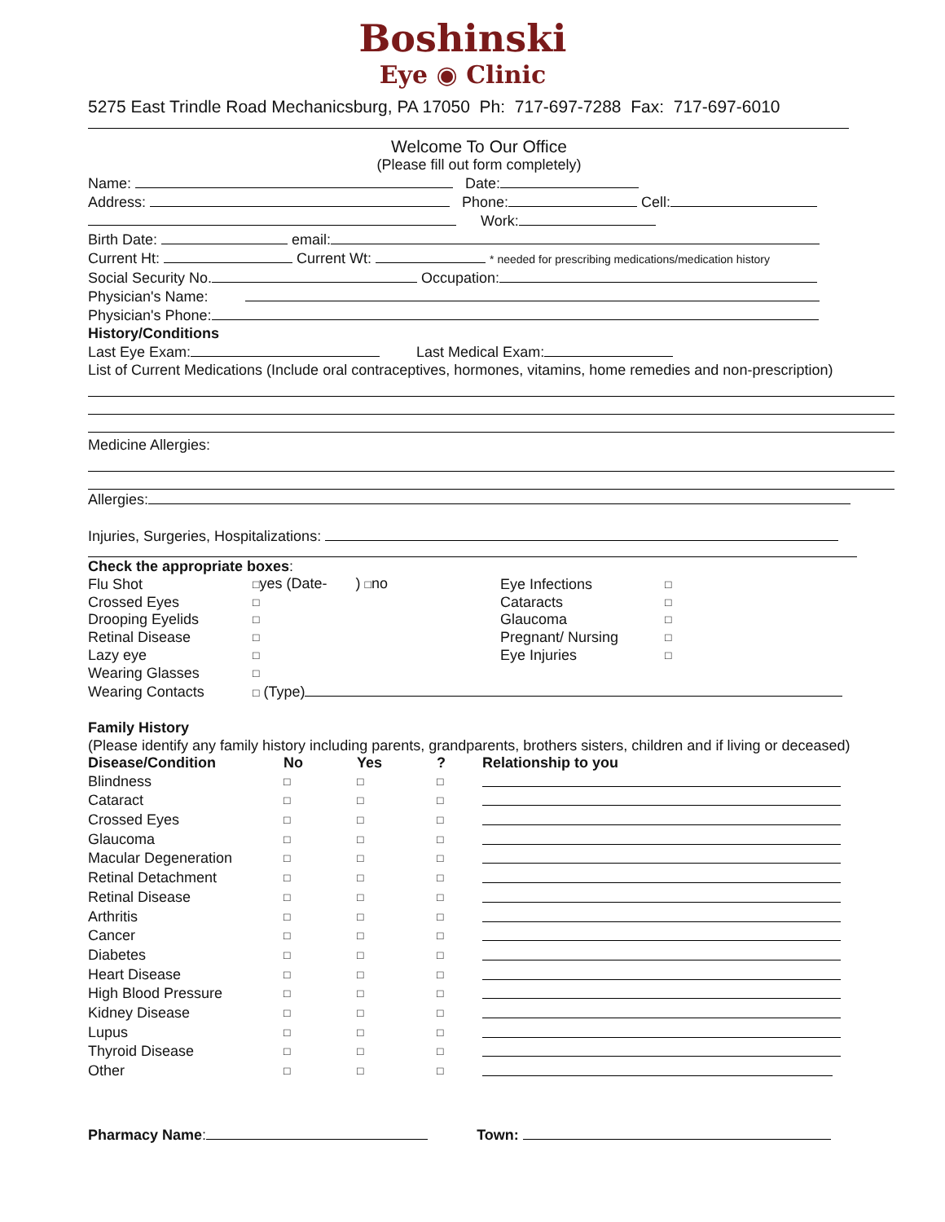Boshinski
Eye ◉ Clinic
5275 East Trindle Road Mechanicsburg, PA 17050 Ph: 717-697-7288 Fax: 717-697-6010
Welcome To Our Office
(Please fill out form completely)
Name: Date:
Address: Phone: Cell:
Work:
Birth Date: email:
Current Ht: Current Wt: * needed for prescribing medications/medication history
Social Security No. Occupation:
Physician's Name:
Physician's Phone:
History/Conditions
Last Eye Exam: Last Medical Exam:
List of Current Medications (Include oral contraceptives, hormones, vitamins, home remedies and non-prescription)
Medicine Allergies:
Allergies:
Injuries, Surgeries, Hospitalizations:
Check the appropriate boxes:
| Flu Shot | □ yes (Date- ) □ no | Eye Infections | □ |
| Crossed Eyes | □ | Cataracts | □ |
| Drooping Eyelids | □ | Glaucoma | □ |
| Retinal Disease | □ | Pregnant/ Nursing | □ |
| Lazy eye | □ | Eye Injuries | □ |
| Wearing Glasses | □ | | |
| Wearing Contacts | □ (Type) | | |
Family History
(Please identify any family history including parents, grandparents, brothers sisters, children and if living or deceased)
| Disease/Condition | No | Yes | ? | Relationship to you |
| --- | --- | --- | --- | --- |
| Blindness | □ | □ | □ | |
| Cataract | □ | □ | □ | |
| Crossed Eyes | □ | □ | □ | |
| Glaucoma | □ | □ | □ | |
| Macular Degeneration | □ | □ | □ | |
| Retinal Detachment | □ | □ | □ | |
| Retinal Disease | □ | □ | □ | |
| Arthritis | □ | □ | □ | |
| Cancer | □ | □ | □ | |
| Diabetes | □ | □ | □ | |
| Heart Disease | □ | □ | □ | |
| High Blood Pressure | □ | □ | □ | |
| Kidney Disease | □ | □ | □ | |
| Lupus | □ | □ | □ | |
| Thyroid Disease | □ | □ | □ | |
| Other | □ | □ | □ | |
Pharmacy Name: Town: